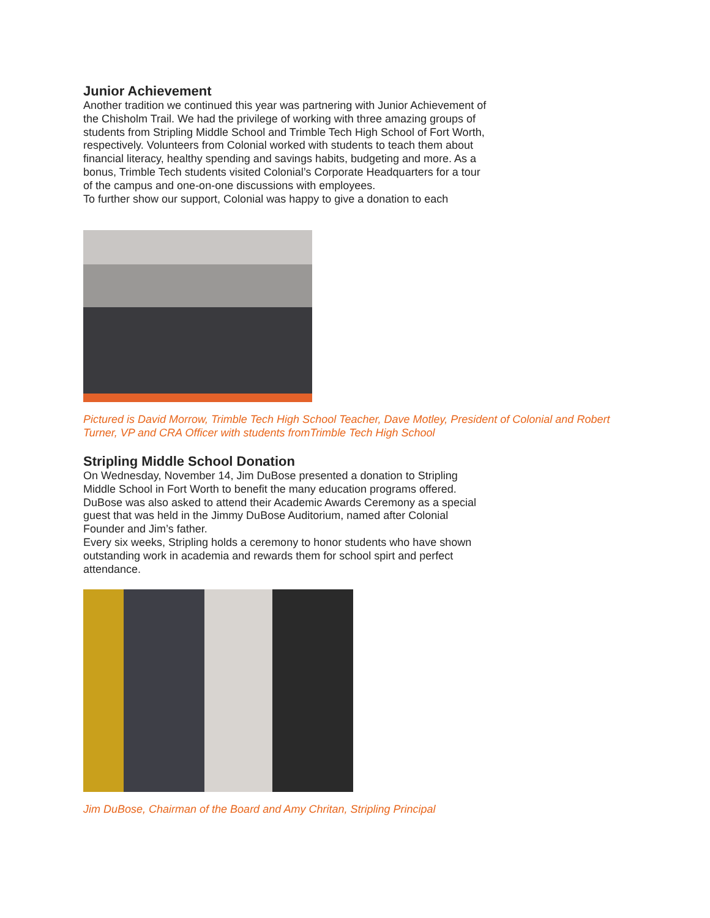Junior Achievement
Another tradition we continued this year was partnering with Junior Achievement of the Chisholm Trail. We had the privilege of working with three amazing groups of students from Stripling Middle School and Trimble Tech High School of Fort Worth, respectively. Volunteers from Colonial worked with students to teach them about financial literacy, healthy spending and savings habits, budgeting and more. As a bonus, Trimble Tech students visited Colonial’s Corporate Headquarters for a tour of the campus and one-on-one discussions with employees.
To further show our support, Colonial was happy to give a donation to each
Pictured is David Morrow, Trimble Tech High School Teacher, Dave Motley, President of Colonial and Robert Turner, VP and CRA Officer with students fromTrimble Tech High School
Stripling Middle School Donation
On Wednesday, November 14, Jim DuBose presented a donation to Stripling Middle School in Fort Worth to benefit the many education programs offered. DuBose was also asked to attend their Academic Awards Ceremony as a special guest that was held in the Jimmy DuBose Auditorium, named after Colonial Founder and Jim’s father.
Every six weeks, Stripling holds a ceremony to honor students who have shown outstanding work in academia and rewards them for school spirt and perfect attendance.
Jim DuBose, Chairman of the Board and Amy Chritan, Stripling Principal